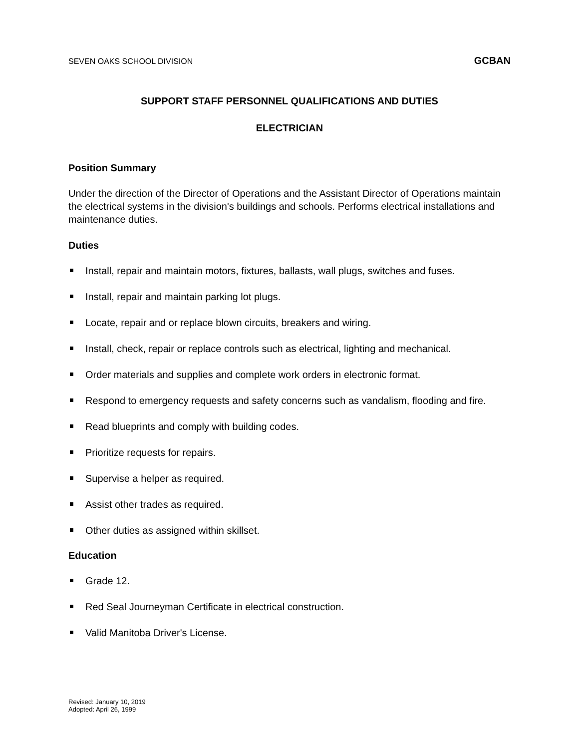SEVEN OAKS SCHOOL DIVISION GCBAN
SUPPORT STAFF PERSONNEL QUALIFICATIONS AND DUTIES
ELECTRICIAN
Position Summary
Under the direction of the Director of Operations and the Assistant Director of Operations maintain the electrical systems in the division's buildings and schools. Performs electrical installations and maintenance duties.
Duties
Install, repair and maintain motors, fixtures, ballasts, wall plugs, switches and fuses.
Install, repair and maintain parking lot plugs.
Locate, repair and or replace blown circuits, breakers and wiring.
Install, check, repair or replace controls such as electrical, lighting and mechanical.
Order materials and supplies and complete work orders in electronic format.
Respond to emergency requests and safety concerns such as vandalism, flooding and fire.
Read blueprints and comply with building codes.
Prioritize requests for repairs.
Supervise a helper as required.
Assist other trades as required.
Other duties as assigned within skillset.
Education
Grade 12.
Red Seal Journeyman Certificate in electrical construction.
Valid Manitoba Driver's License.
Revised: January 10, 2019
Adopted: April 26, 1999